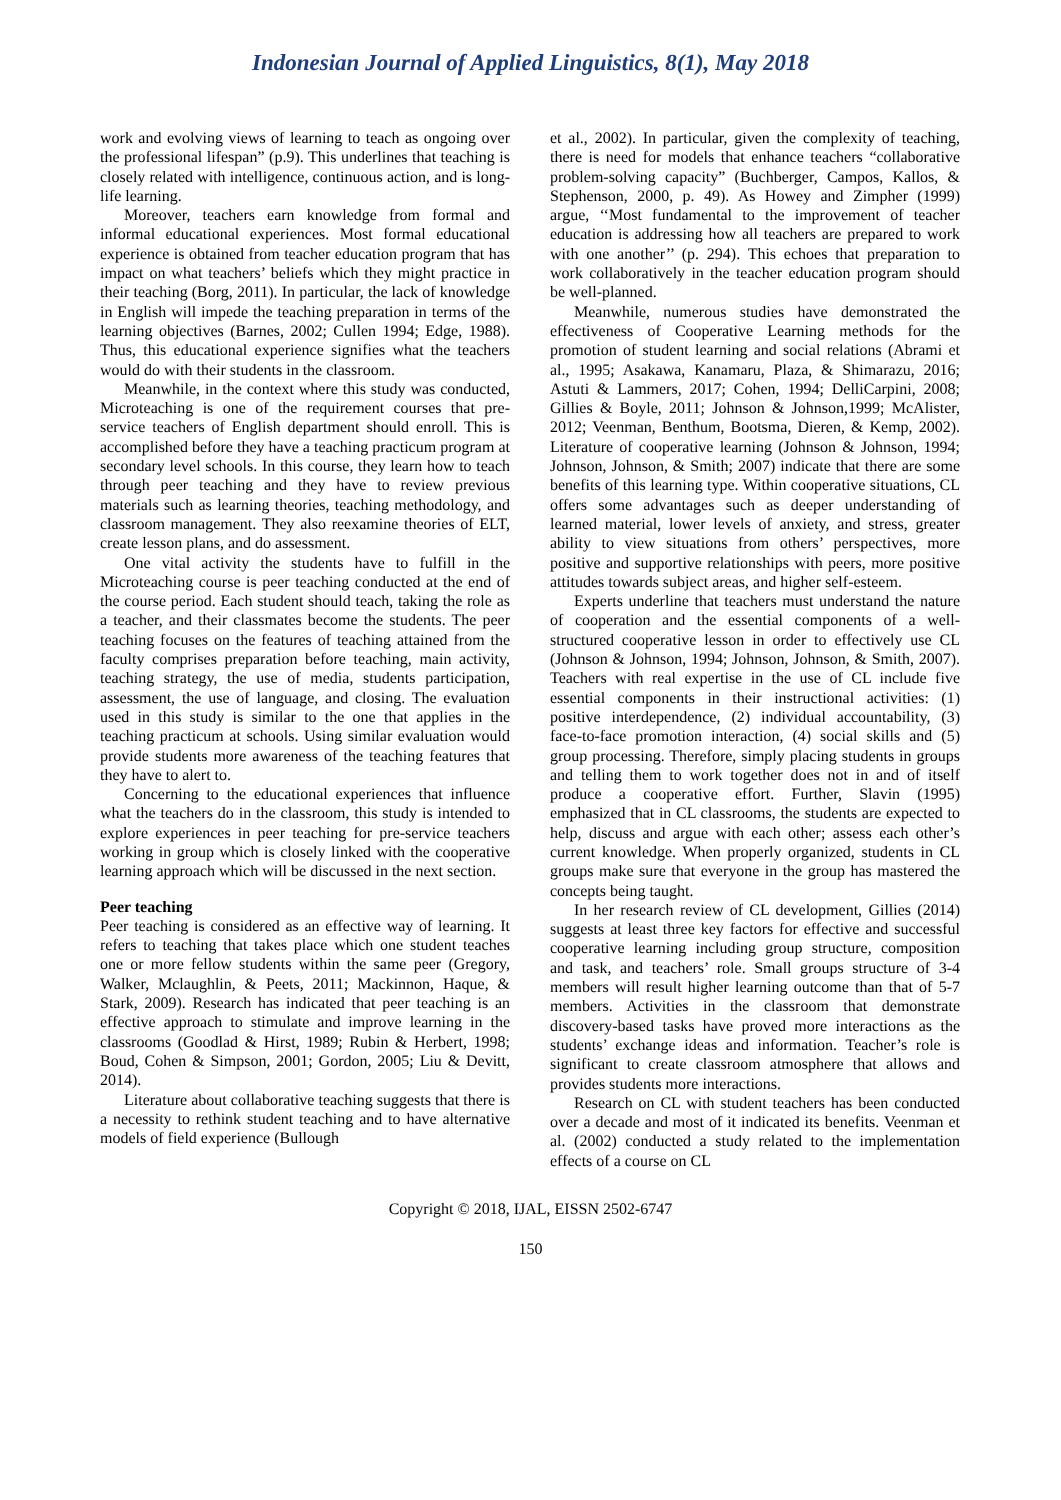Indonesian Journal of Applied Linguistics, 8(1), May 2018
work and evolving views of learning to teach as ongoing over the professional lifespan” (p.9). This underlines that teaching is closely related with intelligence, continuous action, and is long-life learning.
Moreover, teachers earn knowledge from formal and informal educational experiences. Most formal educational experience is obtained from teacher education program that has impact on what teachers’ beliefs which they might practice in their teaching (Borg, 2011). In particular, the lack of knowledge in English will impede the teaching preparation in terms of the learning objectives (Barnes, 2002; Cullen 1994; Edge, 1988). Thus, this educational experience signifies what the teachers would do with their students in the classroom.
Meanwhile, in the context where this study was conducted, Microteaching is one of the requirement courses that pre-service teachers of English department should enroll. This is accomplished before they have a teaching practicum program at secondary level schools. In this course, they learn how to teach through peer teaching and they have to review previous materials such as learning theories, teaching methodology, and classroom management. They also reexamine theories of ELT, create lesson plans, and do assessment.
One vital activity the students have to fulfill in the Microteaching course is peer teaching conducted at the end of the course period. Each student should teach, taking the role as a teacher, and their classmates become the students. The peer teaching focuses on the features of teaching attained from the faculty comprises preparation before teaching, main activity, teaching strategy, the use of media, students participation, assessment, the use of language, and closing. The evaluation used in this study is similar to the one that applies in the teaching practicum at schools. Using similar evaluation would provide students more awareness of the teaching features that they have to alert to.
Concerning to the educational experiences that influence what the teachers do in the classroom, this study is intended to explore experiences in peer teaching for pre-service teachers working in group which is closely linked with the cooperative learning approach which will be discussed in the next section.
Peer teaching
Peer teaching is considered as an effective way of learning. It refers to teaching that takes place which one student teaches one or more fellow students within the same peer (Gregory, Walker, Mclaughlin, & Peets, 2011; Mackinnon, Haque, & Stark, 2009). Research has indicated that peer teaching is an effective approach to stimulate and improve learning in the classrooms (Goodlad & Hirst, 1989; Rubin & Herbert, 1998; Boud, Cohen & Simpson, 2001; Gordon, 2005; Liu & Devitt, 2014).
Literature about collaborative teaching suggests that there is a necessity to rethink student teaching and to have alternative models of field experience (Bullough
et al., 2002). In particular, given the complexity of teaching, there is need for models that enhance teachers “collaborative problem-solving capacity” (Buchberger, Campos, Kallos, & Stephenson, 2000, p. 49). As Howey and Zimpher (1999) argue, ‘‘Most fundamental to the improvement of teacher education is addressing how all teachers are prepared to work with one another’’ (p. 294). This echoes that preparation to work collaboratively in the teacher education program should be well-planned.
Meanwhile, numerous studies have demonstrated the effectiveness of Cooperative Learning methods for the promotion of student learning and social relations (Abrami et al., 1995; Asakawa, Kanamaru, Plaza, & Shimarazu, 2016; Astuti & Lammers, 2017; Cohen, 1994; DelliCarpini, 2008; Gillies & Boyle, 2011; Johnson & Johnson,1999; McAlister, 2012; Veenman, Benthum, Bootsma, Dieren, & Kemp, 2002). Literature of cooperative learning (Johnson & Johnson, 1994; Johnson, Johnson, & Smith; 2007) indicate that there are some benefits of this learning type. Within cooperative situations, CL offers some advantages such as deeper understanding of learned material, lower levels of anxiety, and stress, greater ability to view situations from others’ perspectives, more positive and supportive relationships with peers, more positive attitudes towards subject areas, and higher self-esteem.
Experts underline that teachers must understand the nature of cooperation and the essential components of a well-structured cooperative lesson in order to effectively use CL (Johnson & Johnson, 1994; Johnson, Johnson, & Smith, 2007). Teachers with real expertise in the use of CL include five essential components in their instructional activities: (1) positive interdependence, (2) individual accountability, (3) face-to-face promotion interaction, (4) social skills and (5) group processing. Therefore, simply placing students in groups and telling them to work together does not in and of itself produce a cooperative effort. Further, Slavin (1995) emphasized that in CL classrooms, the students are expected to help, discuss and argue with each other; assess each other’s current knowledge. When properly organized, students in CL groups make sure that everyone in the group has mastered the concepts being taught.
In her research review of CL development, Gillies (2014) suggests at least three key factors for effective and successful cooperative learning including group structure, composition and task, and teachers’ role. Small groups structure of 3-4 members will result higher learning outcome than that of 5-7 members. Activities in the classroom that demonstrate discovery-based tasks have proved more interactions as the students’ exchange ideas and information. Teacher’s role is significant to create classroom atmosphere that allows and provides students more interactions.
Research on CL with student teachers has been conducted over a decade and most of it indicated its benefits. Veenman et al. (2002) conducted a study related to the implementation effects of a course on CL
Copyright © 2018, IJAL, EISSN 2502-6747
150